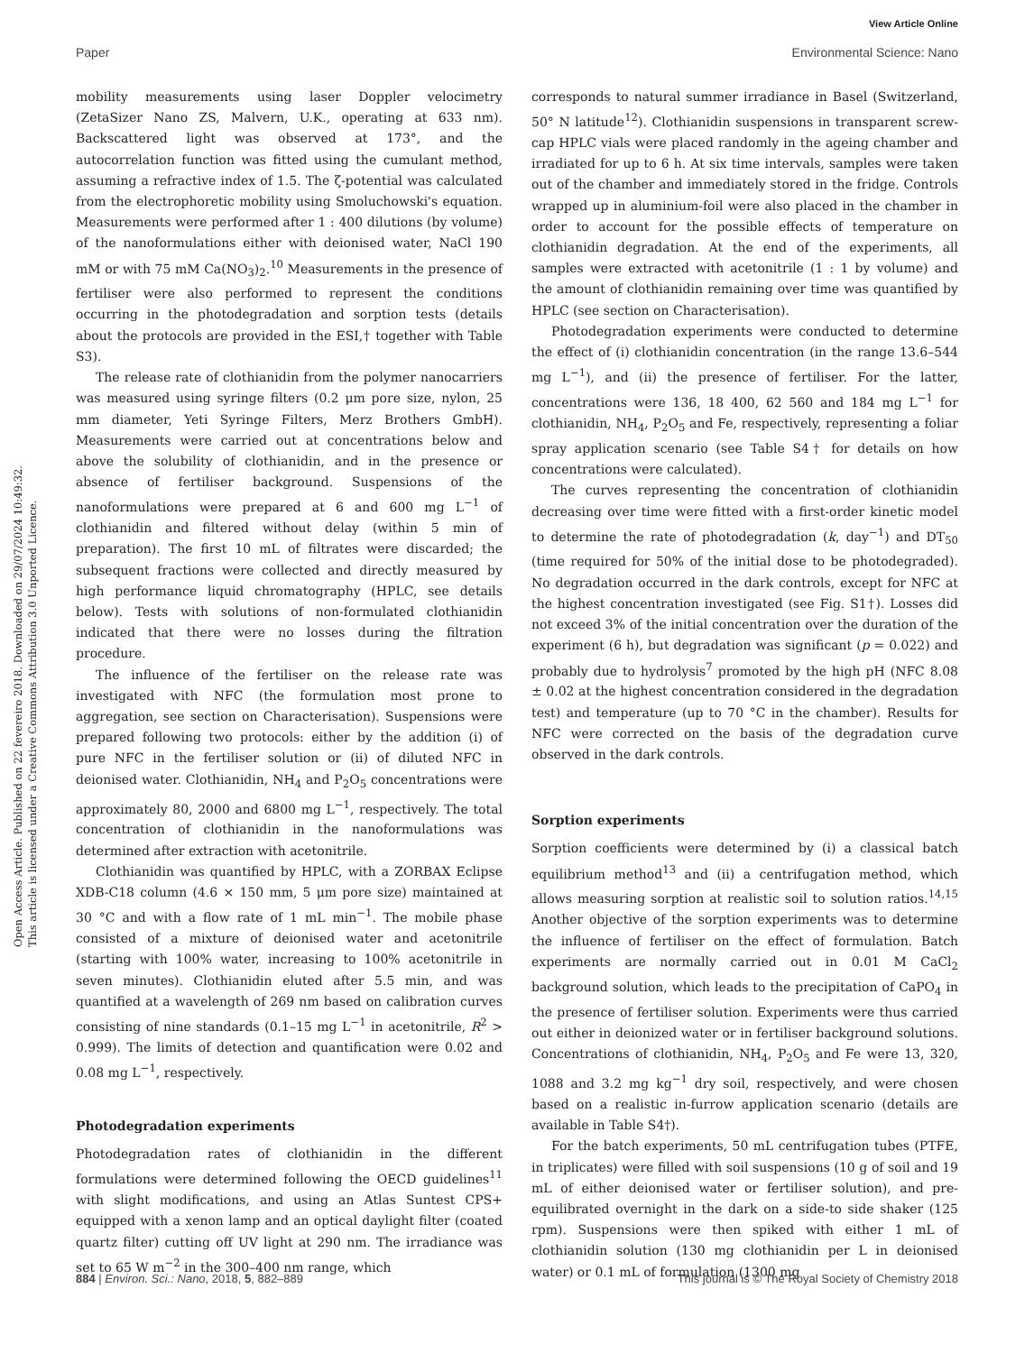View Article Online
Paper Environmental Science: Nano
Open Access Article. Published on 22 fevereiro 2018. Downloaded on 29/07/2024 10:49:32.
This article is licensed under a Creative Commons Attribution 3.0 Unported Licence.
mobility measurements using laser Doppler velocimetry (ZetaSizer Nano ZS, Malvern, U.K., operating at 633 nm). Backscattered light was observed at 173°, and the autocorrelation function was fitted using the cumulant method, assuming a refractive index of 1.5. The ζ-potential was calculated from the electrophoretic mobility using Smoluchowski's equation. Measurements were performed after 1 : 400 dilutions (by volume) of the nanoformulations either with deionised water, NaCl 190 mM or with 75 mM Ca(NO<sub>3</sub>)<sub>2</sub>.<sup>10</sup> Measurements in the presence of fertiliser were also performed to represent the conditions occurring in the photodegradation and sorption tests (details about the protocols are provided in the ESI,† together with Table S3).
The release rate of clothianidin from the polymer nanocarriers was measured using syringe filters (0.2 μm pore size, nylon, 25 mm diameter, Yeti Syringe Filters, Merz Brothers GmbH). Measurements were carried out at concentrations below and above the solubility of clothianidin, and in the presence or absence of fertiliser background. Suspensions of the nanoformulations were prepared at 6 and 600 mg L<sup>−1</sup> of clothianidin and filtered without delay (within 5 min of preparation). The first 10 mL of filtrates were discarded; the subsequent fractions were collected and directly measured by high performance liquid chromatography (HPLC, see details below). Tests with solutions of non-formulated clothianidin indicated that there were no losses during the filtration procedure.
The influence of the fertiliser on the release rate was investigated with NFC (the formulation most prone to aggregation, see section on Characterisation). Suspensions were prepared following two protocols: either by the addition (i) of pure NFC in the fertiliser solution or (ii) of diluted NFC in deionised water. Clothianidin, NH<sub>4</sub> and P<sub>2</sub>O<sub>5</sub> concentrations were approximately 80, 2000 and 6800 mg L<sup>−1</sup>, respectively. The total concentration of clothianidin in the nanoformulations was determined after extraction with acetonitrile.
Clothianidin was quantified by HPLC, with a ZORBAX Eclipse XDB-C18 column (4.6 × 150 mm, 5 μm pore size) maintained at 30 °C and with a flow rate of 1 mL min<sup>−1</sup>. The mobile phase consisted of a mixture of deionised water and acetonitrile (starting with 100% water, increasing to 100% acetonitrile in seven minutes). Clothianidin eluted after 5.5 min, and was quantified at a wavelength of 269 nm based on calibration curves consisting of nine standards (0.1–15 mg L<sup>−1</sup> in acetonitrile, R<sup>2</sup> > 0.999). The limits of detection and quantification were 0.02 and 0.08 mg L<sup>−1</sup>, respectively.
Photodegradation experiments
Photodegradation rates of clothianidin in the different formulations were determined following the OECD guidelines<sup>11</sup> with slight modifications, and using an Atlas Suntest CPS+ equipped with a xenon lamp and an optical daylight filter (coated quartz filter) cutting off UV light at 290 nm. The irradiance was set to 65 W m<sup>−2</sup> in the 300–400 nm range, which
corresponds to natural summer irradiance in Basel (Switzerland, 50° N latitude<sup>12</sup>). Clothianidin suspensions in transparent screw-cap HPLC vials were placed randomly in the ageing chamber and irradiated for up to 6 h. At six time intervals, samples were taken out of the chamber and immediately stored in the fridge. Controls wrapped up in aluminium-foil were also placed in the chamber in order to account for the possible effects of temperature on clothianidin degradation. At the end of the experiments, all samples were extracted with acetonitrile (1 : 1 by volume) and the amount of clothianidin remaining over time was quantified by HPLC (see section on Characterisation).
Photodegradation experiments were conducted to determine the effect of (i) clothianidin concentration (in the range 13.6–544 mg L<sup>−1</sup>), and (ii) the presence of fertiliser. For the latter, concentrations were 136, 18 400, 62 560 and 184 mg L<sup>−1</sup> for clothianidin, NH<sub>4</sub>, P<sub>2</sub>O<sub>5</sub> and Fe, respectively, representing a foliar spray application scenario (see Table S4† for details on how concentrations were calculated).
The curves representing the concentration of clothianidin decreasing over time were fitted with a first-order kinetic model to determine the rate of photodegradation (k, day<sup>−1</sup>) and DT<sub>50</sub> (time required for 50% of the initial dose to be photodegraded). No degradation occurred in the dark controls, except for NFC at the highest concentration investigated (see Fig. S1†). Losses did not exceed 3% of the initial concentration over the duration of the experiment (6 h), but degradation was significant (p = 0.022) and probably due to hydrolysis<sup>7</sup> promoted by the high pH (NFC 8.08 ± 0.02 at the highest concentration considered in the degradation test) and temperature (up to 70 °C in the chamber). Results for NFC were corrected on the basis of the degradation curve observed in the dark controls.
Sorption experiments
Sorption coefficients were determined by (i) a classical batch equilibrium method<sup>13</sup> and (ii) a centrifugation method, which allows measuring sorption at realistic soil to solution ratios.<sup>14,15</sup> Another objective of the sorption experiments was to determine the influence of fertiliser on the effect of formulation. Batch experiments are normally carried out in 0.01 M CaCl<sub>2</sub> background solution, which leads to the precipitation of CaPO<sub>4</sub> in the presence of fertiliser solution. Experiments were thus carried out either in deionized water or in fertiliser background solutions. Concentrations of clothianidin, NH<sub>4</sub>, P<sub>2</sub>O<sub>5</sub> and Fe were 13, 320, 1088 and 3.2 mg kg<sup>−1</sup> dry soil, respectively, and were chosen based on a realistic in-furrow application scenario (details are available in Table S4†).
For the batch experiments, 50 mL centrifugation tubes (PTFE, in triplicates) were filled with soil suspensions (10 g of soil and 19 mL of either deionised water or fertiliser solution), and pre-equilibrated overnight in the dark on a side-to side shaker (125 rpm). Suspensions were then spiked with either 1 mL of clothianidin solution (130 mg clothianidin per L in deionised water) or 0.1 mL of formulation (1300 mg
884 | Environ. Sci.: Nano, 2018, 5, 882–889 This journal is © The Royal Society of Chemistry 2018